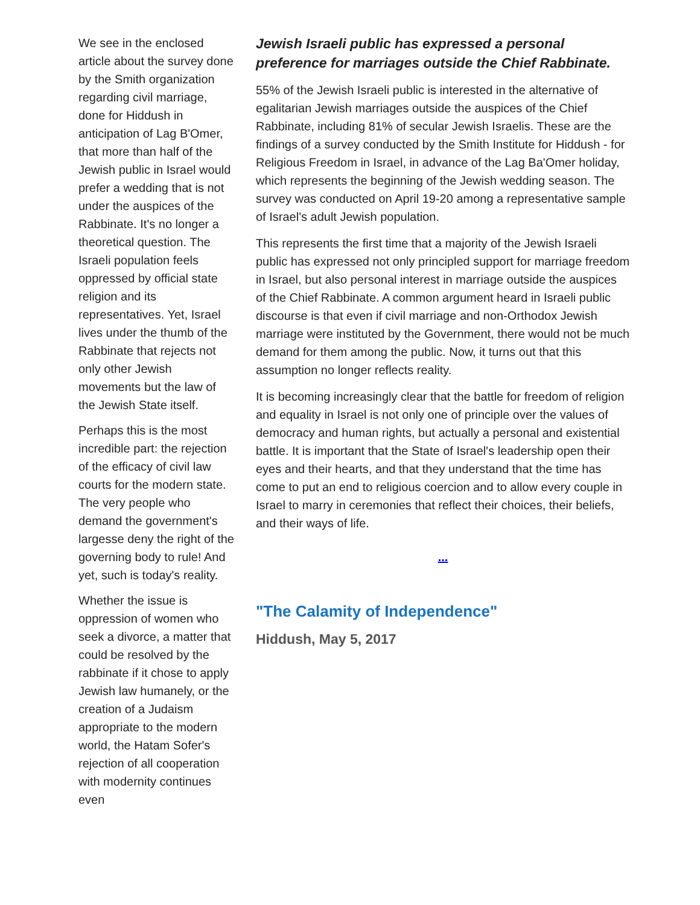We see in the enclosed article about the survey done by the Smith organization regarding civil marriage, done for Hiddush in anticipation of Lag B'Omer, that more than half of the Jewish public in Israel would prefer a wedding that is not under the auspices of the Rabbinate. It's no longer a theoretical question. The Israeli population feels oppressed by official state religion and its representatives. Yet, Israel lives under the thumb of the Rabbinate that rejects not only other Jewish movements but the law of the Jewish State itself.
Perhaps this is the most incredible part: the rejection of the efficacy of civil law courts for the modern state. The very people who demand the government's largesse deny the right of the governing body to rule! And yet, such is today's reality.
Whether the issue is oppression of women who seek a divorce, a matter that could be resolved by the rabbinate if it chose to apply Jewish law humanely, or the creation of a Judaism appropriate to the modern world, the Hatam Sofer's rejection of all cooperation with modernity continues even
Jewish Israeli public has expressed a personal preference for marriages outside the Chief Rabbinate.
55% of the Jewish Israeli public is interested in the alternative of egalitarian Jewish marriages outside the auspices of the Chief Rabbinate, including 81% of secular Jewish Israelis. These are the findings of a survey conducted by the Smith Institute for Hiddush - for Religious Freedom in Israel, in advance of the Lag Ba'Omer holiday, which represents the beginning of the Jewish wedding season. The survey was conducted on April 19-20 among a representative sample of Israel's adult Jewish population.
This represents the first time that a majority of the Jewish Israeli public has expressed not only principled support for marriage freedom in Israel, but also personal interest in marriage outside the auspices of the Chief Rabbinate. A common argument heard in Israeli public discourse is that even if civil marriage and non-Orthodox Jewish marriage were instituted by the Government, there would not be much demand for them among the public. Now, it turns out that this assumption no longer reflects reality.
It is becoming increasingly clear that the battle for freedom of religion and equality in Israel is not only one of principle over the values of democracy and human rights, but actually a personal and existential battle. It is important that the State of Israel's leadership open their eyes and their hearts, and that they understand that the time has come to put an end to religious coercion and to allow every couple in Israel to marry in ceremonies that reflect their choices, their beliefs, and their ways of life.
...
"The Calamity of Independence"
Hiddush, May 5, 2017